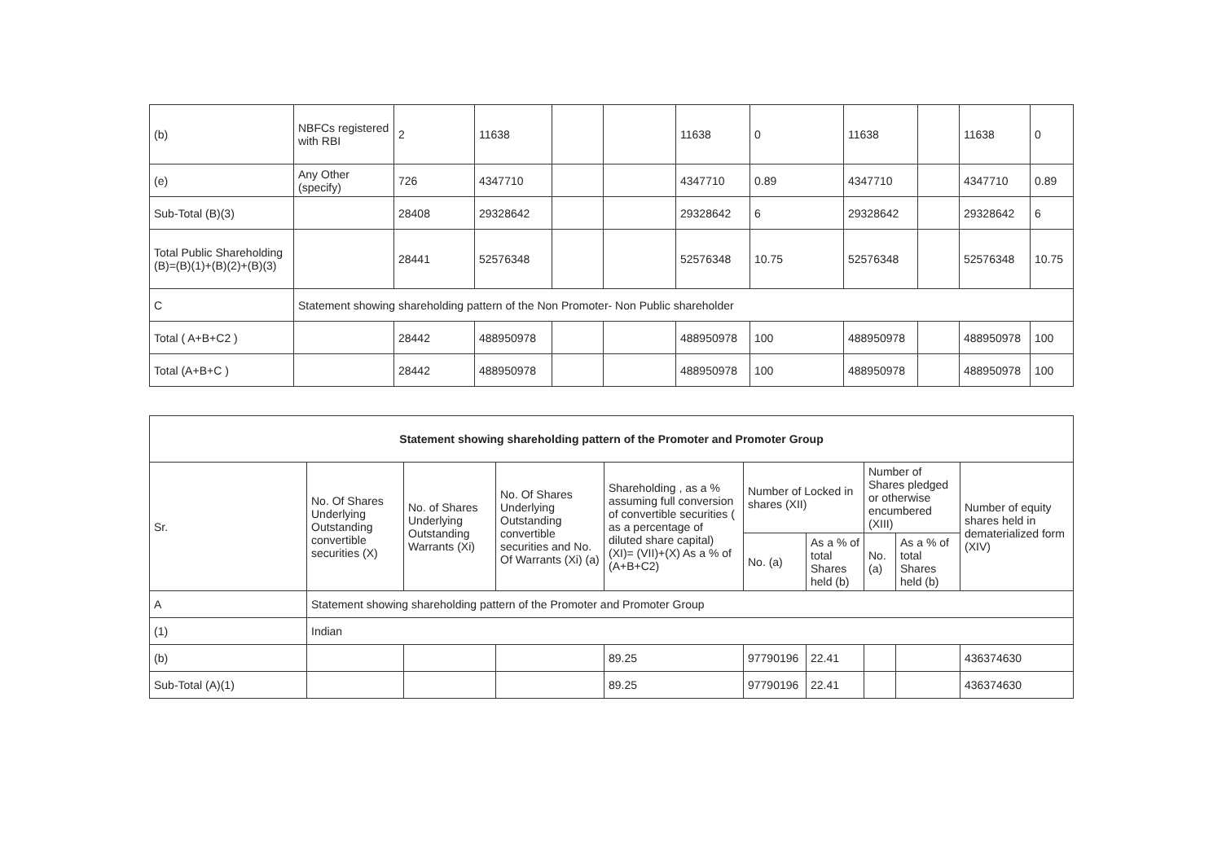| (b) | NBFCs registered with RBI | 2 | 11638 | | | 11638 | 0 | 11638 | | 11638 | 0 |
| (e) | Any Other (specify) | 726 | 4347710 | | | 4347710 | 0.89 | 4347710 | | 4347710 | 0.89 |
| Sub-Total (B)(3) | | 28408 | 29328642 | | | 29328642 | 6 | 29328642 | | 29328642 | 6 |
| Total Public Shareholding (B)=(B)(1)+(B)(2)+(B)(3) | | 28441 | 52576348 | | | 52576348 | 10.75 | 52576348 | | 52576348 | 10.75 |
| C | Statement showing shareholding pattern of the Non Promoter- Non Public shareholder | | | | | | | | | | |
| Total ( A+B+C2 ) | | 28442 | 488950978 | | | 488950978 | 100 | 488950978 | | 488950978 | 100 |
| Total (A+B+C ) | | 28442 | 488950978 | | | 488950978 | 100 | 488950978 | | 488950978 | 100 |
| Statement showing shareholding pattern of the Promoter and Promoter Group | | | | | | | | | |
| --- | --- | --- | --- | --- | --- | --- | --- | --- | --- |
| Sr. | No. Of Shares Underlying Outstanding convertible securities (X) | No. of Shares Underlying Outstanding Warrants (Xi) | No. Of Shares Underlying Outstanding convertible securities and No. Of Warrants (Xi) (a) | Shareholding , as a % assuming full conversion of convertible securities ( as a percentage of diluted share capital) (XI)= (VII)+(X) As a % of (A+B+C2) | Number of Locked in shares (XII) | | Number of Shares pledged or otherwise encumbered (XIII) | | Number of equity shares held in dematerialized form (XIV) |
| | | | | | No. (a) | As a % of total Shares held (b) | No. (a) | As a % of total Shares held (b) | |
| A | Statement showing shareholding pattern of the Promoter and Promoter Group | | | | | | | | |
| (1) | Indian | | | | | | | | |
| (b) | | | | 89.25 | 97790196 | 22.41 | | | 436374630 |
| Sub-Total (A)(1) | | | | 89.25 | 97790196 | 22.41 | | | 436374630 |